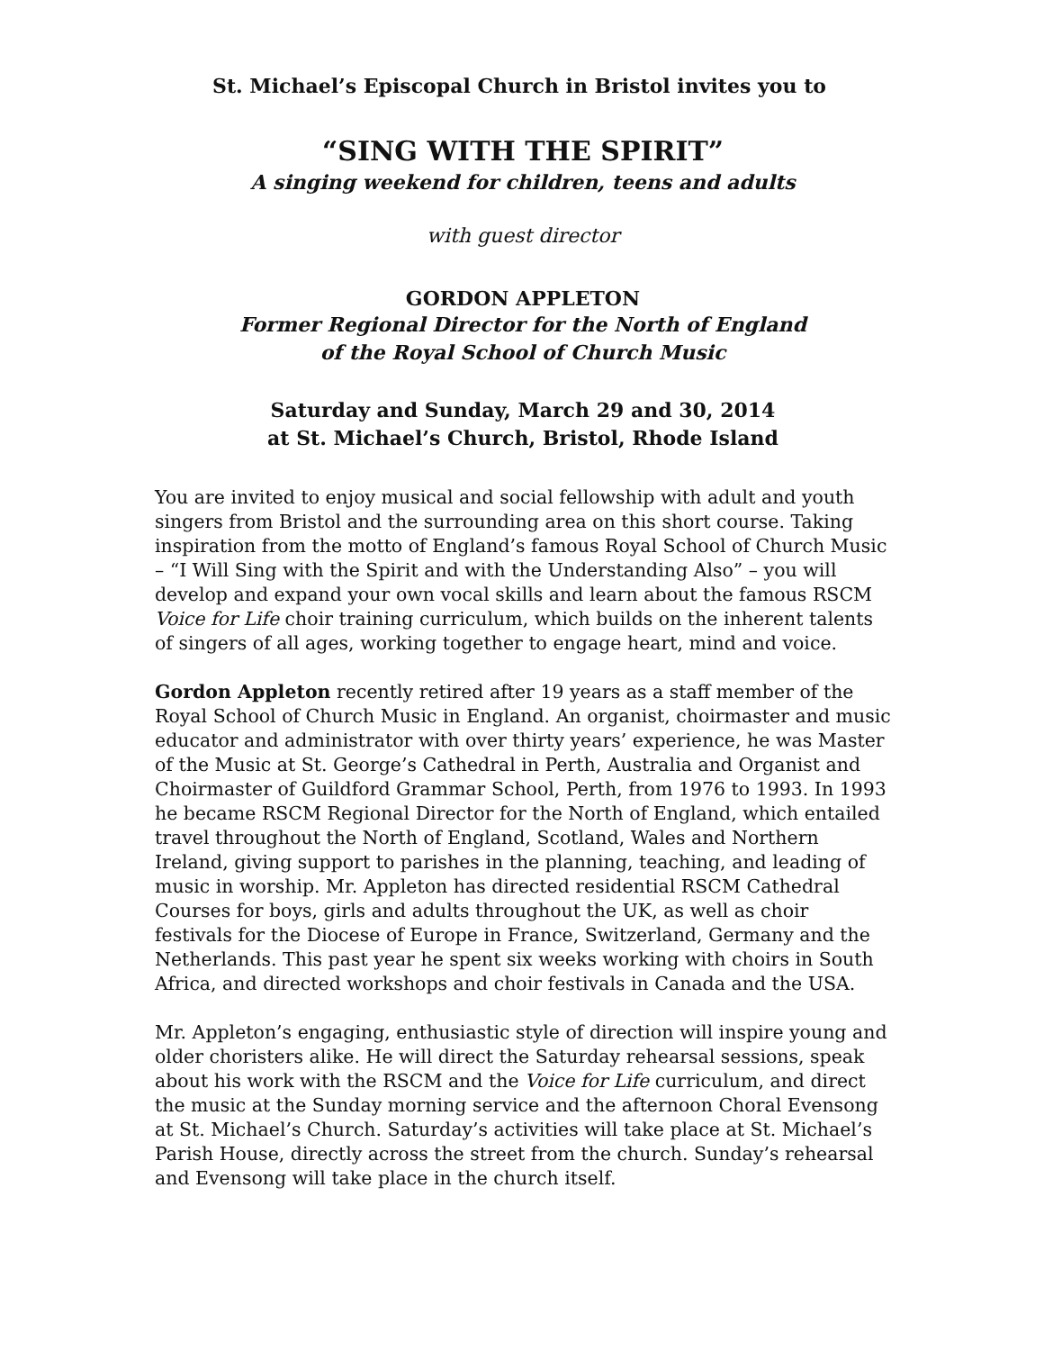St. Michael’s Episcopal Church in Bristol invites you to
“SING WITH THE SPIRIT”
A singing weekend for children, teens and adults
with guest director
GORDON APPLETON
Former Regional Director for the North of England
of the Royal School of Church Music
Saturday and Sunday, March 29 and 30, 2014
at St. Michael’s Church, Bristol, Rhode Island
You are invited to enjoy musical and social fellowship with adult and youth singers from Bristol and the surrounding area on this short course. Taking inspiration from the motto of England’s famous Royal School of Church Music – “I Will Sing with the Spirit and with the Understanding Also” – you will develop and expand your own vocal skills and learn about the famous RSCM Voice for Life choir training curriculum, which builds on the inherent talents of singers of all ages, working together to engage heart, mind and voice.
Gordon Appleton recently retired after 19 years as a staff member of the Royal School of Church Music in England. An organist, choirmaster and music educator and administrator with over thirty years’ experience, he was Master of the Music at St. George’s Cathedral in Perth, Australia and Organist and Choirmaster of Guildford Grammar School, Perth, from 1976 to 1993. In 1993 he became RSCM Regional Director for the North of England, which entailed travel throughout the North of England, Scotland, Wales and Northern Ireland, giving support to parishes in the planning, teaching, and leading of music in worship. Mr. Appleton has directed residential RSCM Cathedral Courses for boys, girls and adults throughout the UK, as well as choir festivals for the Diocese of Europe in France, Switzerland, Germany and the Netherlands. This past year he spent six weeks working with choirs in South Africa, and directed workshops and choir festivals in Canada and the USA.
Mr. Appleton’s engaging, enthusiastic style of direction will inspire young and older choristers alike. He will direct the Saturday rehearsal sessions, speak about his work with the RSCM and the Voice for Life curriculum, and direct the music at the Sunday morning service and the afternoon Choral Evensong at St. Michael’s Church. Saturday’s activities will take place at St. Michael’s Parish House, directly across the street from the church. Sunday’s rehearsal and Evensong will take place in the church itself.